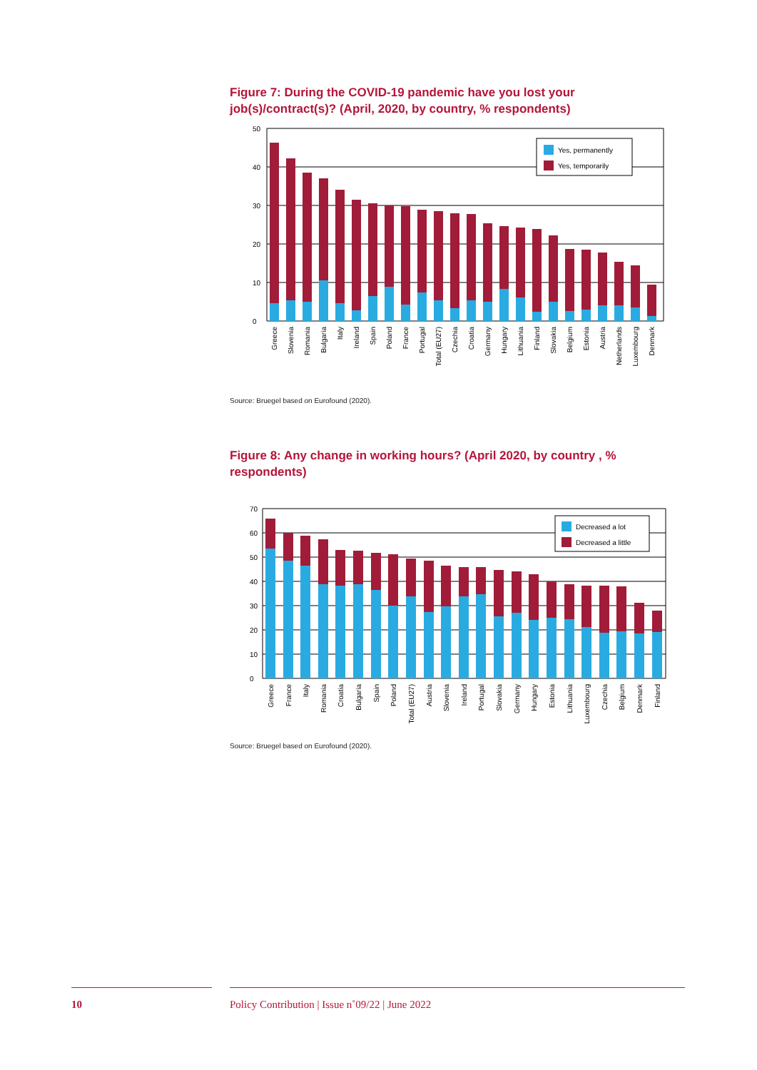Figure 7: During the COVID-19 pandemic have you lost your job(s)/contract(s)? (April, 2020, by country, % respondents)
0
10
20
30
40
50
Yes, permanently
Yes, temporarily
Greece
Slovenia
Romania
Bulgaria
Italy
Ireland
Spain
Poland
France
Portugal
Total (EU27)
Czechia
Croatia
Germany
Hungary
Lithuania
Finland
Slovakia
Belgium
Estonia
Austria
Netherlands
Luxembourg
Denmark
Source: Bruegel based on Eurofound (2020).
Figure 8: Any change in working hours? (April 2020, by country , % respondents)
0
10
20
30
40
50
60
70
Decreased a lot
Decreased a little
Greece
France
Italy
Romania
Croatia
Bulgaria
Spain
Poland
Total (EU27)
Austria
Slovenia
Ireland
Portugal
Slovakia
Germany
Hungary
Estonia
Lithuania
Luxembourg
Czechia
Belgium
Denmark
Finland
Source: Bruegel based on Eurofound (2020).
10 Policy Contribution | Issue n˚09/22 | June 2022